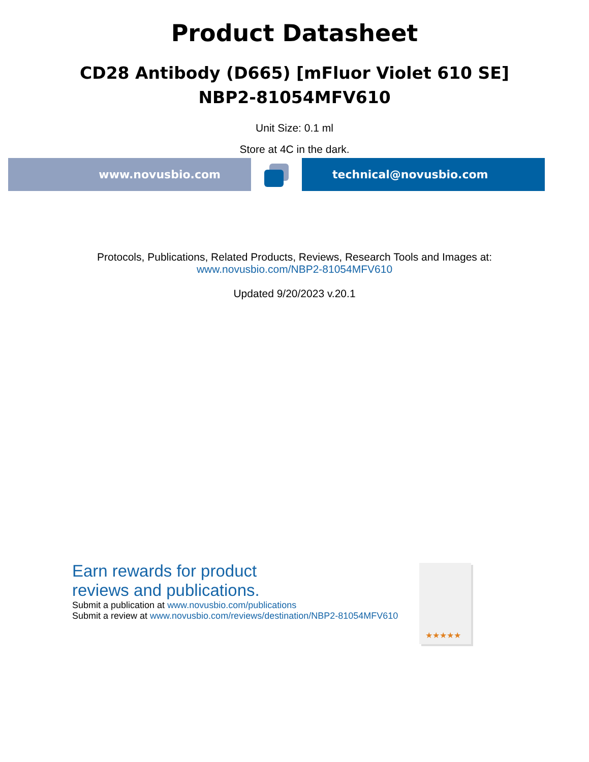Product Datasheet
CD28 Antibody (D665) [mFluor Violet 610 SE]
NBP2-81054MFV610
Unit Size: 0.1 ml
Store at 4C in the dark.
www.novusbio.com technical@novusbio.com
Protocols, Publications, Related Products, Reviews, Research Tools and Images at:
www.novusbio.com/NBP2-81054MFV610
Updated 9/20/2023 v.20.1
Earn rewards for product
reviews and publications.
Submit a publication at www.novusbio.com/publications
Submit a review at www.novusbio.com/reviews/destination/NBP2-81054MFV610
★★★★★